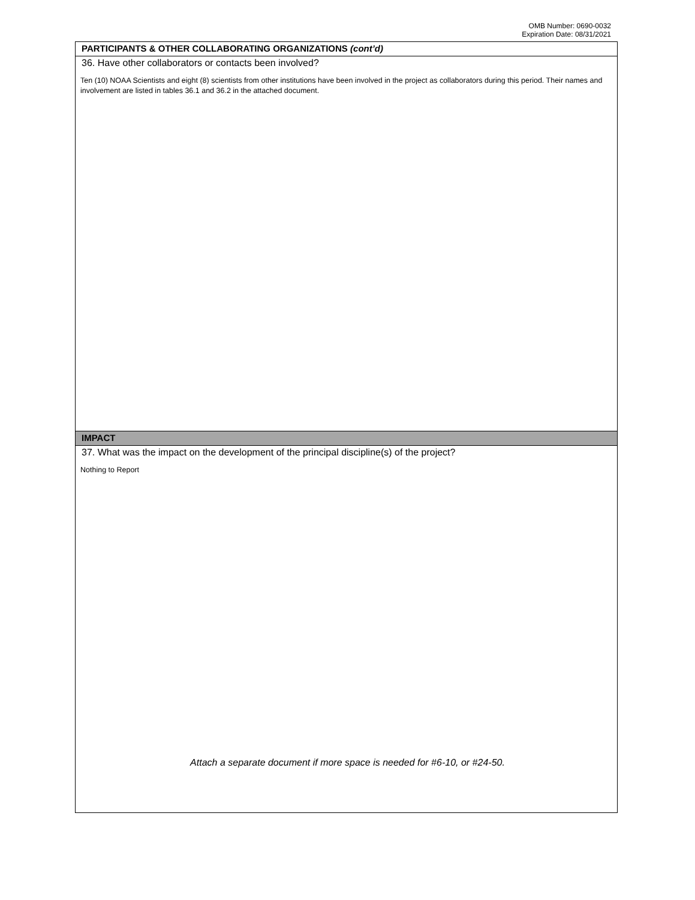OMB Number: 0690-0032
Expiration Date: 08/31/2021
PARTICIPANTS & OTHER COLLABORATING ORGANIZATIONS (cont’d)
36. Have other collaborators or contacts been involved?
Ten (10) NOAA Scientists and eight (8) scientists from other institutions have been involved in the project as collaborators during this period. Their names and involvement are listed in tables 36.1 and 36.2 in the attached document.
IMPACT
37. What was the impact on the development of the principal discipline(s) of the project?
Nothing to Report
Attach a separate document if more space is needed for #6-10, or #24-50.